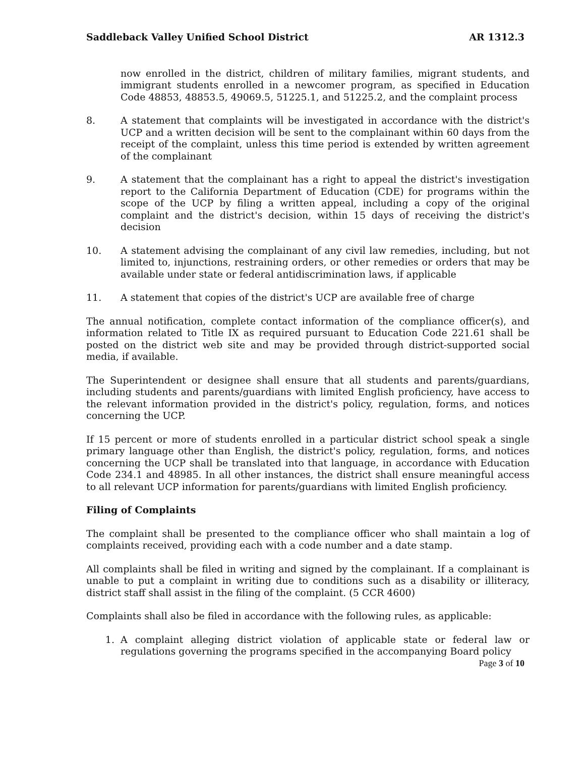Saddleback Valley Unified School District AR 1312.3
now enrolled in the district, children of military families, migrant students, and immigrant students enrolled in a newcomer program, as specified in Education Code 48853, 48853.5, 49069.5, 51225.1, and 51225.2, and the complaint process
8. A statement that complaints will be investigated in accordance with the district's UCP and a written decision will be sent to the complainant within 60 days from the receipt of the complaint, unless this time period is extended by written agreement of the complainant
9. A statement that the complainant has a right to appeal the district's investigation report to the California Department of Education (CDE) for programs within the scope of the UCP by filing a written appeal, including a copy of the original complaint and the district's decision, within 15 days of receiving the district's decision
10. A statement advising the complainant of any civil law remedies, including, but not limited to, injunctions, restraining orders, or other remedies or orders that may be available under state or federal antidiscrimination laws, if applicable
11. A statement that copies of the district's UCP are available free of charge
The annual notification, complete contact information of the compliance officer(s), and information related to Title IX as required pursuant to Education Code 221.61 shall be posted on the district web site and may be provided through district-supported social media, if available.
The Superintendent or designee shall ensure that all students and parents/guardians, including students and parents/guardians with limited English proficiency, have access to the relevant information provided in the district's policy, regulation, forms, and notices concerning the UCP.
If 15 percent or more of students enrolled in a particular district school speak a single primary language other than English, the district's policy, regulation, forms, and notices concerning the UCP shall be translated into that language, in accordance with Education Code 234.1 and 48985. In all other instances, the district shall ensure meaningful access to all relevant UCP information for parents/guardians with limited English proficiency.
Filing of Complaints
The complaint shall be presented to the compliance officer who shall maintain a log of complaints received, providing each with a code number and a date stamp.
All complaints shall be filed in writing and signed by the complainant. If a complainant is unable to put a complaint in writing due to conditions such as a disability or illiteracy, district staff shall assist in the filing of the complaint. (5 CCR 4600)
Complaints shall also be filed in accordance with the following rules, as applicable:
1. A complaint alleging district violation of applicable state or federal law or regulations governing the programs specified in the accompanying Board policy
Page 3 of 10